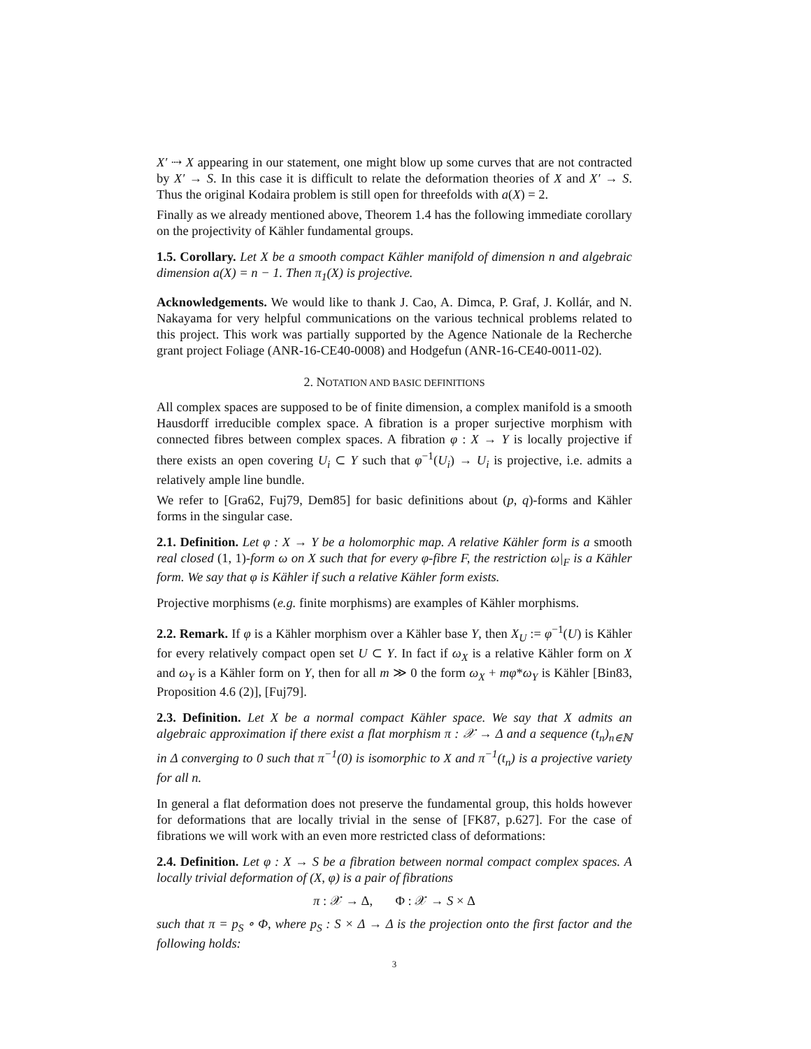X′ ⇢ X appearing in our statement, one might blow up some curves that are not contracted by X′ → S. In this case it is difficult to relate the deformation theories of X and X′ → S. Thus the original Kodaira problem is still open for threefolds with a(X) = 2.
Finally as we already mentioned above, Theorem 1.4 has the following immediate corollary on the projectivity of Kähler fundamental groups.
1.5. Corollary. Let X be a smooth compact Kähler manifold of dimension n and algebraic dimension a(X) = n − 1. Then π<sub>1</sub>(X) is projective.
Acknowledgements. We would like to thank J. Cao, A. Dimca, P. Graf, J. Kollár, and N. Nakayama for very helpful communications on the various technical problems related to this project. This work was partially supported by the Agence Nationale de la Recherche grant project Foliage (ANR-16-CE40-0008) and Hodgefun (ANR-16-CE40-0011-02).
2. NOTATION AND BASIC DEFINITIONS
All complex spaces are supposed to be of finite dimension, a complex manifold is a smooth Hausdorff irreducible complex space. A fibration is a proper surjective morphism with connected fibres between complex spaces. A fibration φ : X → Y is locally projective if there exists an open covering U<sub>i</sub> ⊂ Y such that φ<sup>−1</sup>(U<sub>i</sub>) → U<sub>i</sub> is projective, i.e. admits a relatively ample line bundle.
We refer to [Gra62, Fuj79, Dem85] for basic definitions about (p, q)-forms and Kähler forms in the singular case.
2.1. Definition. Let φ : X → Y be a holomorphic map. A relative Kähler form is a smooth real closed (1, 1)-form ω on X such that for every φ-fibre F, the restriction ω|<sub>F</sub> is a Kähler form. We say that φ is Kähler if such a relative Kähler form exists.
Projective morphisms (e.g. finite morphisms) are examples of Kähler morphisms.
2.2. Remark. If φ is a Kähler morphism over a Kähler base Y, then X<sub>U</sub> := φ<sup>−1</sup>(U) is Kähler for every relatively compact open set U ⊂ Y. In fact if ω<sub>X</sub> is a relative Kähler form on X and ω<sub>Y</sub> is a Kähler form on Y, then for all m ≫ 0 the form ω<sub>X</sub> + mφ*ω<sub>Y</sub> is Kähler [Bin83, Proposition 4.6 (2)], [Fuj79].
2.3. Definition. Let X be a normal compact Kähler space. We say that X admits an algebraic approximation if there exist a flat morphism π : 𝒳 → Δ and a sequence (t<sub>n</sub>)<sub>n∈ℕ</sub> in Δ converging to 0 such that π<sup>−1</sup>(0) is isomorphic to X and π<sup>−1</sup>(t<sub>n</sub>) is a projective variety for all n.
In general a flat deformation does not preserve the fundamental group, this holds however for deformations that are locally trivial in the sense of [FK87, p.627]. For the case of fibrations we will work with an even more restricted class of deformations:
2.4. Definition. Let φ : X → S be a fibration between normal compact complex spaces. A locally trivial deformation of (X, φ) is a pair of fibrations
π : 𝒳 → Δ, Φ : 𝒳 → S × Δ
such that π = p<sub>S</sub> ∘ Φ, where p<sub>S</sub> : S × Δ → Δ is the projection onto the first factor and the following holds:
3